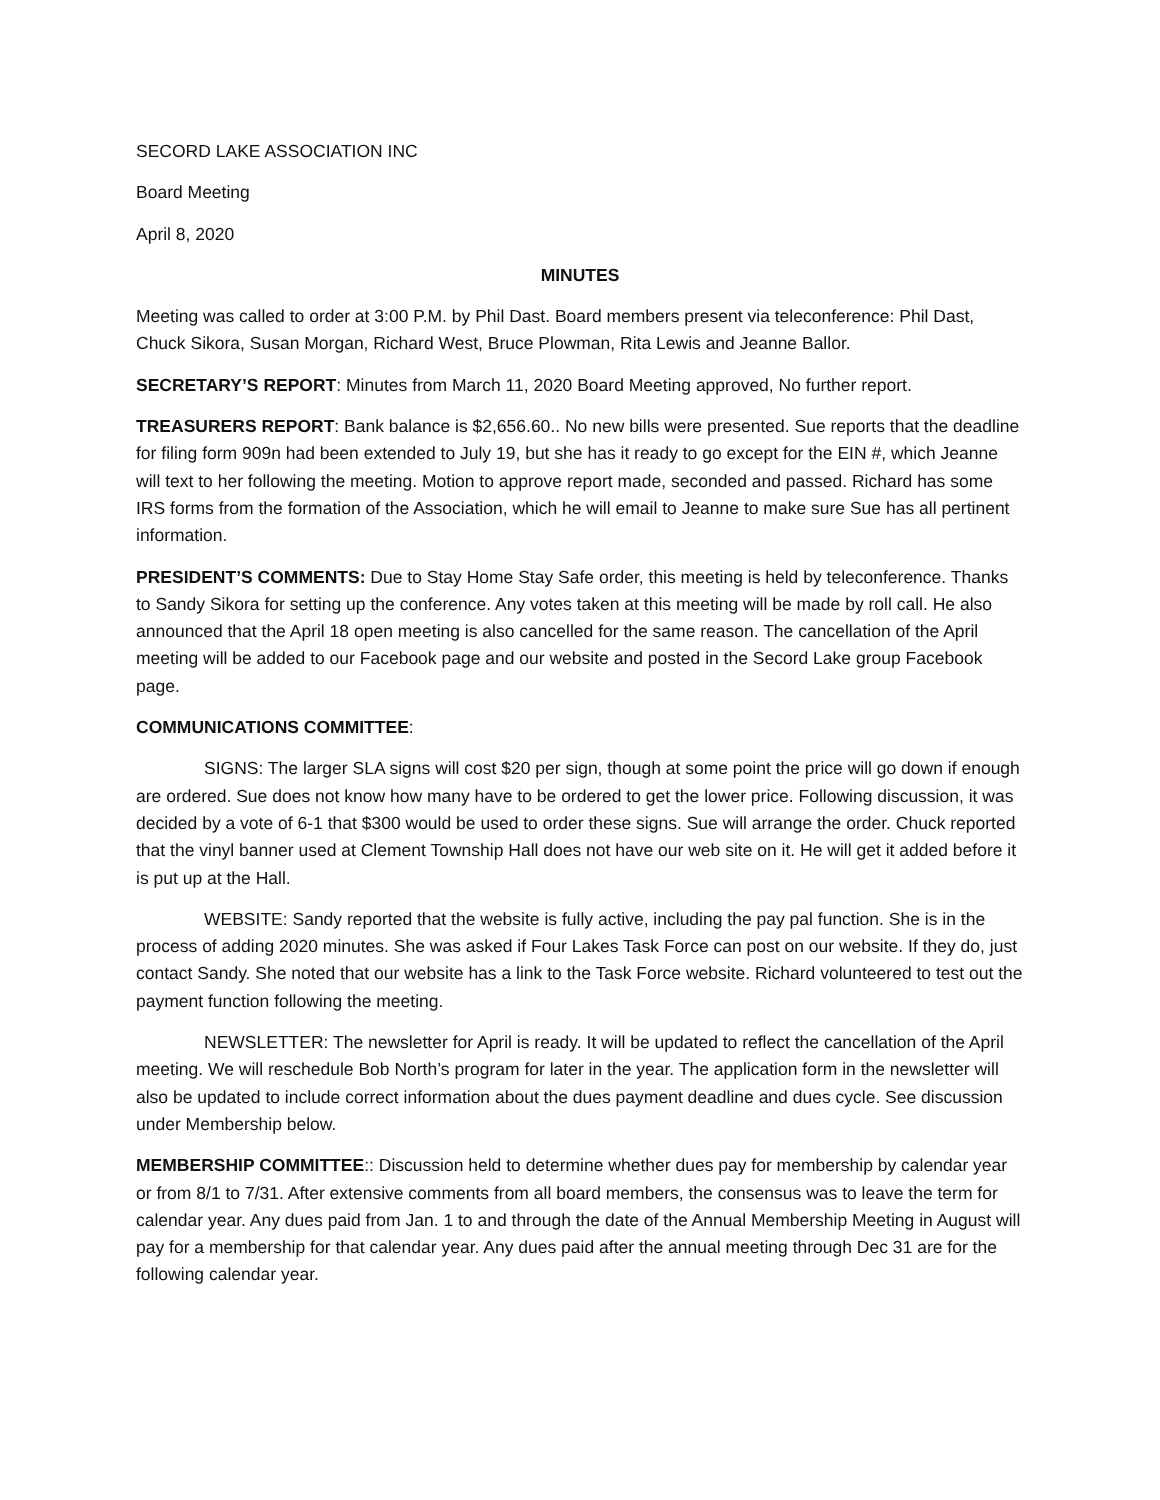SECORD LAKE ASSOCIATION INC
Board Meeting
April 8, 2020
MINUTES
Meeting was called to order at 3:00 P.M. by Phil Dast. Board members present via teleconference: Phil Dast, Chuck Sikora, Susan Morgan, Richard West, Bruce Plowman, Rita Lewis and Jeanne Ballor.
SECRETARY’S REPORT: Minutes from March 11, 2020 Board Meeting approved, No further report.
TREASURERS REPORT: Bank balance is $2,656.60.. No new bills were presented. Sue reports that the deadline for filing form 909n had been extended to July 19, but she has it ready to go except for the EIN #, which Jeanne will text to her following the meeting. Motion to approve report made, seconded and passed. Richard has some IRS forms from the formation of the Association, which he will email to Jeanne to make sure Sue has all pertinent information.
PRESIDENT’S COMMENTS: Due to Stay Home Stay Safe order, this meeting is held by teleconference. Thanks to Sandy Sikora for setting up the conference. Any votes taken at this meeting will be made by roll call. He also announced that the April 18 open meeting is also cancelled for the same reason. The cancellation of the April meeting will be added to our Facebook page and our website and posted in the Secord Lake group Facebook page.
COMMUNICATIONS COMMITTEE:
SIGNS: The larger SLA signs will cost $20 per sign, though at some point the price will go down if enough are ordered. Sue does not know how many have to be ordered to get the lower price. Following discussion, it was decided by a vote of 6-1 that $300 would be used to order these signs. Sue will arrange the order. Chuck reported that the vinyl banner used at Clement Township Hall does not have our web site on it. He will get it added before it is put up at the Hall.
WEBSITE: Sandy reported that the website is fully active, including the pay pal function. She is in the process of adding 2020 minutes. She was asked if Four Lakes Task Force can post on our website. If they do, just contact Sandy. She noted that our website has a link to the Task Force website. Richard volunteered to test out the payment function following the meeting.
NEWSLETTER: The newsletter for April is ready. It will be updated to reflect the cancellation of the April meeting. We will reschedule Bob North’s program for later in the year. The application form in the newsletter will also be updated to include correct information about the dues payment deadline and dues cycle. See discussion under Membership below.
MEMBERSHIP COMMITTEE:: Discussion held to determine whether dues pay for membership by calendar year or from 8/1 to 7/31. After extensive comments from all board members, the consensus was to leave the term for calendar year. Any dues paid from Jan. 1 to and through the date of the Annual Membership Meeting in August will pay for a membership for that calendar year. Any dues paid after the annual meeting through Dec 31 are for the following calendar year.